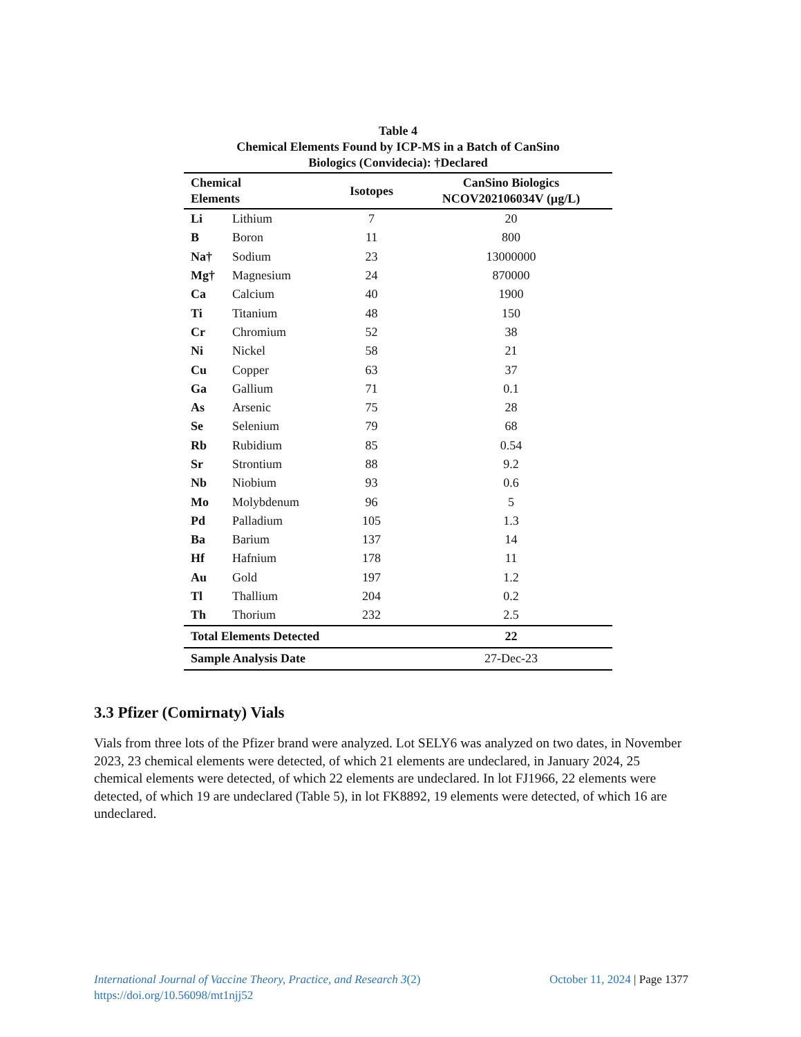Table 4
Chemical Elements Found by ICP-MS in a Batch of CanSino
Biologics (Convidecia): †Declared
| Chemical Elements | | Isotopes | CanSino Biologics NCOV202106034V (µg/L) |
| --- | --- | --- | --- |
| Li | Lithium | 7 | 20 |
| B | Boron | 11 | 800 |
| Na† | Sodium | 23 | 13000000 |
| Mg† | Magnesium | 24 | 870000 |
| Ca | Calcium | 40 | 1900 |
| Ti | Titanium | 48 | 150 |
| Cr | Chromium | 52 | 38 |
| Ni | Nickel | 58 | 21 |
| Cu | Copper | 63 | 37 |
| Ga | Gallium | 71 | 0.1 |
| As | Arsenic | 75 | 28 |
| Se | Selenium | 79 | 68 |
| Rb | Rubidium | 85 | 0.54 |
| Sr | Strontium | 88 | 9.2 |
| Nb | Niobium | 93 | 0.6 |
| Mo | Molybdenum | 96 | 5 |
| Pd | Palladium | 105 | 1.3 |
| Ba | Barium | 137 | 14 |
| Hf | Hafnium | 178 | 11 |
| Au | Gold | 197 | 1.2 |
| Tl | Thallium | 204 | 0.2 |
| Th | Thorium | 232 | 2.5 |
| Total Elements Detected | | | 22 |
| Sample Analysis Date | | | 27-Dec-23 |
3.3 Pfizer (Comirnaty) Vials
Vials from three lots of the Pfizer brand were analyzed. Lot SELY6 was analyzed on two dates, in November 2023, 23 chemical elements were detected, of which 21 elements are undeclared, in January 2024, 25 chemical elements were detected, of which 22 elements are undeclared. In lot FJ1966, 22 elements were detected, of which 19 are undeclared (Table 5), in lot FK8892, 19 elements were detected, of which 16 are undeclared.
International Journal of Vaccine Theory, Practice, and Research 3(2)
https://doi.org/10.56098/mt1njj52
October 11, 2024 | Page 1377